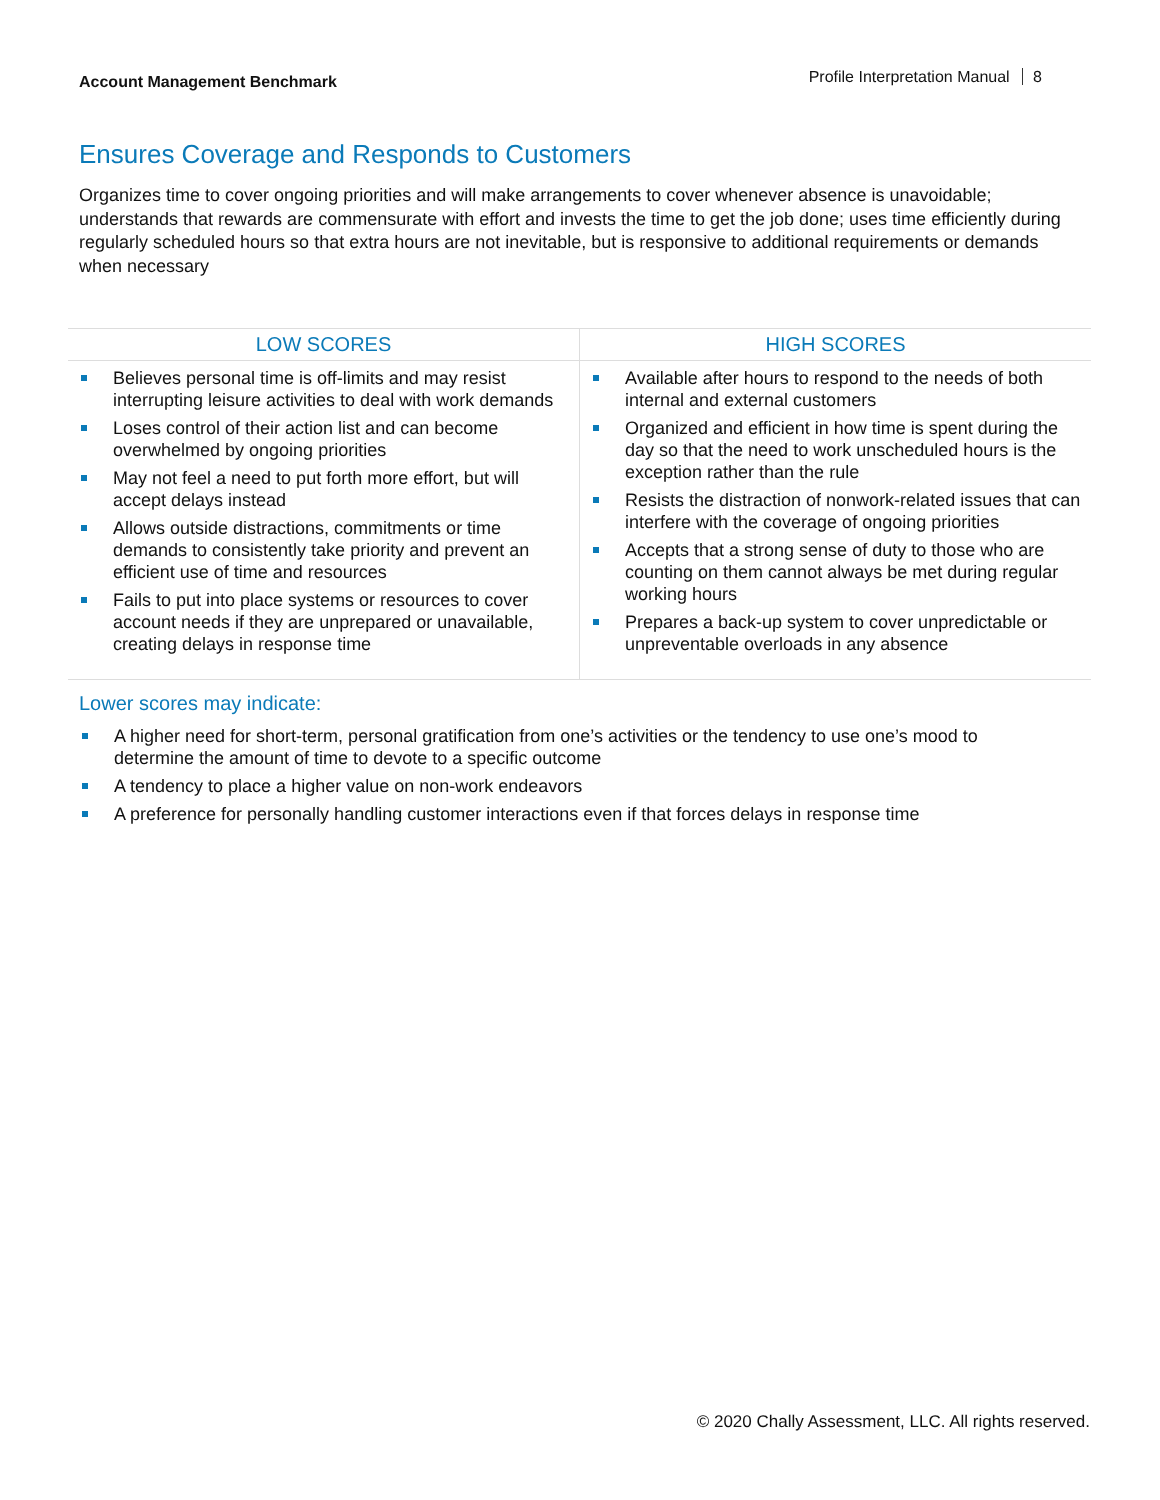Account Management Benchmark
Profile Interpretation Manual 8
Ensures Coverage and Responds to Customers
Organizes time to cover ongoing priorities and will make arrangements to cover whenever absence is unavoidable; understands that rewards are commensurate with effort and invests the time to get the job done; uses time efficiently during regularly scheduled hours so that extra hours are not inevitable, but is responsive to additional requirements or demands when necessary
| LOW SCORES | HIGH SCORES |
| --- | --- |
| Believes personal time is off-limits and may resist interrupting leisure activities to deal with work demands Loses control of their action list and can become overwhelmed by ongoing priorities May not feel a need to put forth more effort, but will accept delays instead Allows outside distractions, commitments or time demands to consistently take priority and prevent an efficient use of time and resources Fails to put into place systems or resources to cover account needs if they are unprepared or unavailable, creating delays in response time | Available after hours to respond to the needs of both internal and external customers Organized and efficient in how time is spent during the day so that the need to work unscheduled hours is the exception rather than the rule Resists the distraction of nonwork-related issues that can interfere with the coverage of ongoing priorities Accepts that a strong sense of duty to those who are counting on them cannot always be met during regular working hours Prepares a back-up system to cover unpredictable or unpreventable overloads in any absence |
Lower scores may indicate:
A higher need for short-term, personal gratification from one’s activities or the tendency to use one’s mood to determine the amount of time to devote to a specific outcome
A tendency to place a higher value on non-work endeavors
A preference for personally handling customer interactions even if that forces delays in response time
© 2020 Chally Assessment, LLC. All rights reserved.